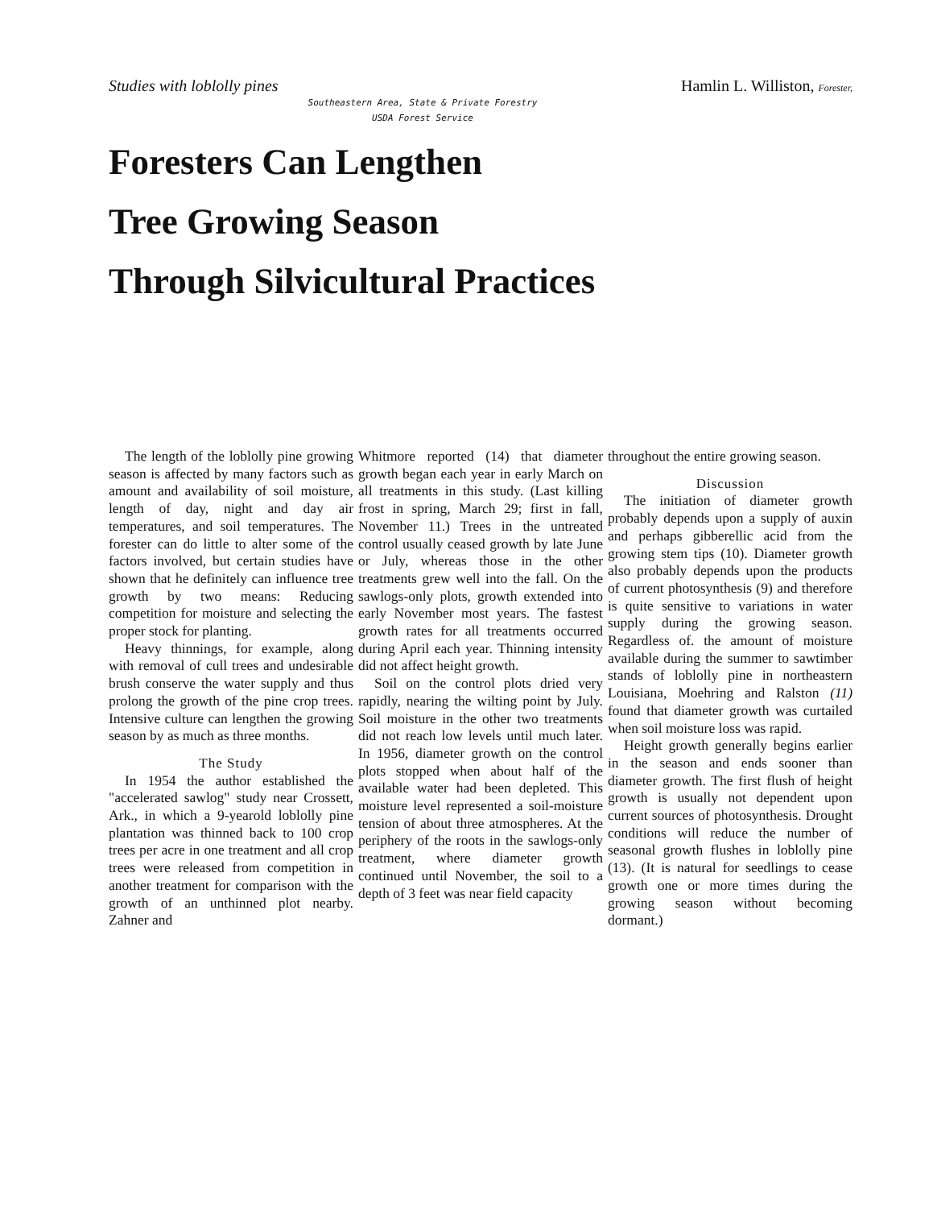Studies with loblolly pines Hamlin L. Williston, Forester,
Southeastern Area, State & Private Forestry
USDA Forest Service
Foresters Can Lengthen
Tree Growing Season
Through Silvicultural Practices
The length of the loblolly pine growing season is affected by many factors such as amount and availability of soil moisture, length of day, night and day air temperatures, and soil temperatures. The forester can do little to alter some of the factors involved, but certain studies have shown that he definitely can influence tree growth by two means: Reducing competition for moisture and selecting the proper stock for planting.
Heavy thinnings, for example, along with removal of cull trees and undesirable brush conserve the water supply and thus prolong the growth of the pine crop trees. Intensive culture can lengthen the growing season by as much as three months.
The Study
In 1954 the author established the "accelerated sawlog" study near Crossett, Ark., in which a 9-yearold loblolly pine plantation was thinned back to 100 crop trees per acre in one treatment and all crop trees were released from competition in another treatment for comparison with the growth of an unthinned plot nearby. Zahner and
Whitmore reported (14) that diameter growth began each year in early March on all treatments in this study. (Last killing frost in spring, March 29; first in fall, November 11.) Trees in the untreated control usually ceased growth by late June or July, whereas those in the other treatments grew well into the fall. On the sawlogs-only plots, growth extended into early November most years. The fastest growth rates for all treatments occurred during April each year. Thinning intensity did not affect height growth.
Soil on the control plots dried very rapidly, nearing the wilting point by July. Soil moisture in the other two treatments did not reach low levels until much later. In 1956, diameter growth on the control plots stopped when about half of the available water had been depleted. This moisture level represented a soil-moisture tension of about three atmospheres. At the periphery of the roots in the sawlogs-only treatment, where diameter growth continued until November, the soil to a depth of 3 feet was near field capacity
throughout the entire growing season.
Discussion
The initiation of diameter growth probably depends upon a supply of auxin and perhaps gibberellic acid from the growing stem tips (10). Diameter growth also probably depends upon the products of current photosynthesis (9) and therefore is quite sensitive to variations in water supply during the growing season. Regardless of. the amount of moisture available during the summer to sawtimber stands of loblolly pine in northeastern Louisiana, Moehring and Ralston (11) found that diameter growth was curtailed when soil moisture loss was rapid.
Height growth generally begins earlier in the season and ends sooner than diameter growth. The first flush of height growth is usually not dependent upon current sources of photosynthesis. Drought conditions will reduce the number of seasonal growth flushes in loblolly pine (13). (It is natural for seedlings to cease growth one or more times during the growing season without becoming dormant.)